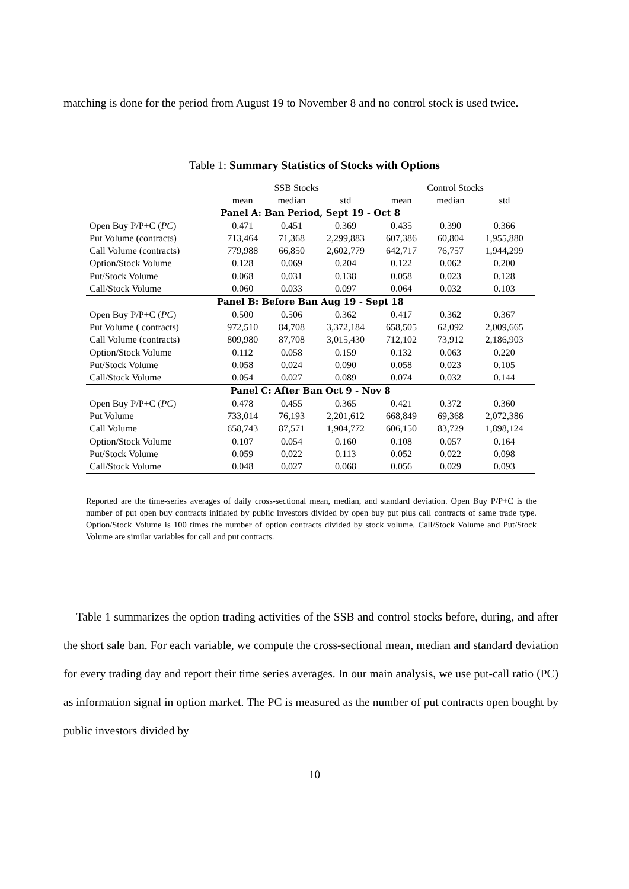matching is done for the period from August 19 to November 8 and no control stock is used twice.
Table 1: Summary Statistics of Stocks with Options
| | SSB Stocks | | | Control Stocks | | |
| --- | --- | --- | --- | --- | --- | --- |
| | mean | median | std | mean | median | std |
| Panel A: Ban Period, Sept 19 - Oct 8 | | | | | | |
| Open Buy P/P+C ( PC ) | 0.471 | 0.451 | 0.369 | 0.435 | 0.390 | 0.366 |
| Put Volume (contracts) | 713,464 | 71,368 | 2,299,883 | 607,386 | 60,804 | 1,955,880 |
| Call Volume (contracts) | 779,988 | 66,850 | 2,602,779 | 642,717 | 76,757 | 1,944,299 |
| Option/Stock Volume | 0.128 | 0.069 | 0.204 | 0.122 | 0.062 | 0.200 |
| Put/Stock Volume | 0.068 | 0.031 | 0.138 | 0.058 | 0.023 | 0.128 |
| Call/Stock Volume | 0.060 | 0.033 | 0.097 | 0.064 | 0.032 | 0.103 |
| Panel B: Before Ban Aug 19 - Sept 18 | | | | | | |
| Open Buy P/P+C ( PC ) | 0.500 | 0.506 | 0.362 | 0.417 | 0.362 | 0.367 |
| Put Volume ( contracts) | 972,510 | 84,708 | 3,372,184 | 658,505 | 62,092 | 2,009,665 |
| Call Volume (contracts) | 809,980 | 87,708 | 3,015,430 | 712,102 | 73,912 | 2,186,903 |
| Option/Stock Volume | 0.112 | 0.058 | 0.159 | 0.132 | 0.063 | 0.220 |
| Put/Stock Volume | 0.058 | 0.024 | 0.090 | 0.058 | 0.023 | 0.105 |
| Call/Stock Volume | 0.054 | 0.027 | 0.089 | 0.074 | 0.032 | 0.144 |
| Panel C: After Ban Oct 9 - Nov 8 | | | | | | |
| Open Buy P/P+C ( PC ) | 0.478 | 0.455 | 0.365 | 0.421 | 0.372 | 0.360 |
| Put Volume | 733,014 | 76,193 | 2,201,612 | 668,849 | 69,368 | 2,072,386 |
| Call Volume | 658,743 | 87,571 | 1,904,772 | 606,150 | 83,729 | 1,898,124 |
| Option/Stock Volume | 0.107 | 0.054 | 0.160 | 0.108 | 0.057 | 0.164 |
| Put/Stock Volume | 0.059 | 0.022 | 0.113 | 0.052 | 0.022 | 0.098 |
| Call/Stock Volume | 0.048 | 0.027 | 0.068 | 0.056 | 0.029 | 0.093 |
Reported are the time-series averages of daily cross-sectional mean, median, and standard deviation. Open Buy P/P+C is the number of put open buy contracts initiated by public investors divided by open buy put plus call contracts of same trade type. Option/Stock Volume is 100 times the number of option contracts divided by stock volume. Call/Stock Volume and Put/Stock Volume are similar variables for call and put contracts.
Table 1 summarizes the option trading activities of the SSB and control stocks before, during, and after the short sale ban. For each variable, we compute the cross-sectional mean, median and standard deviation for every trading day and report their time series averages. In our main analysis, we use put-call ratio (PC) as information signal in option market. The PC is measured as the number of put contracts open bought by public investors divided by
10